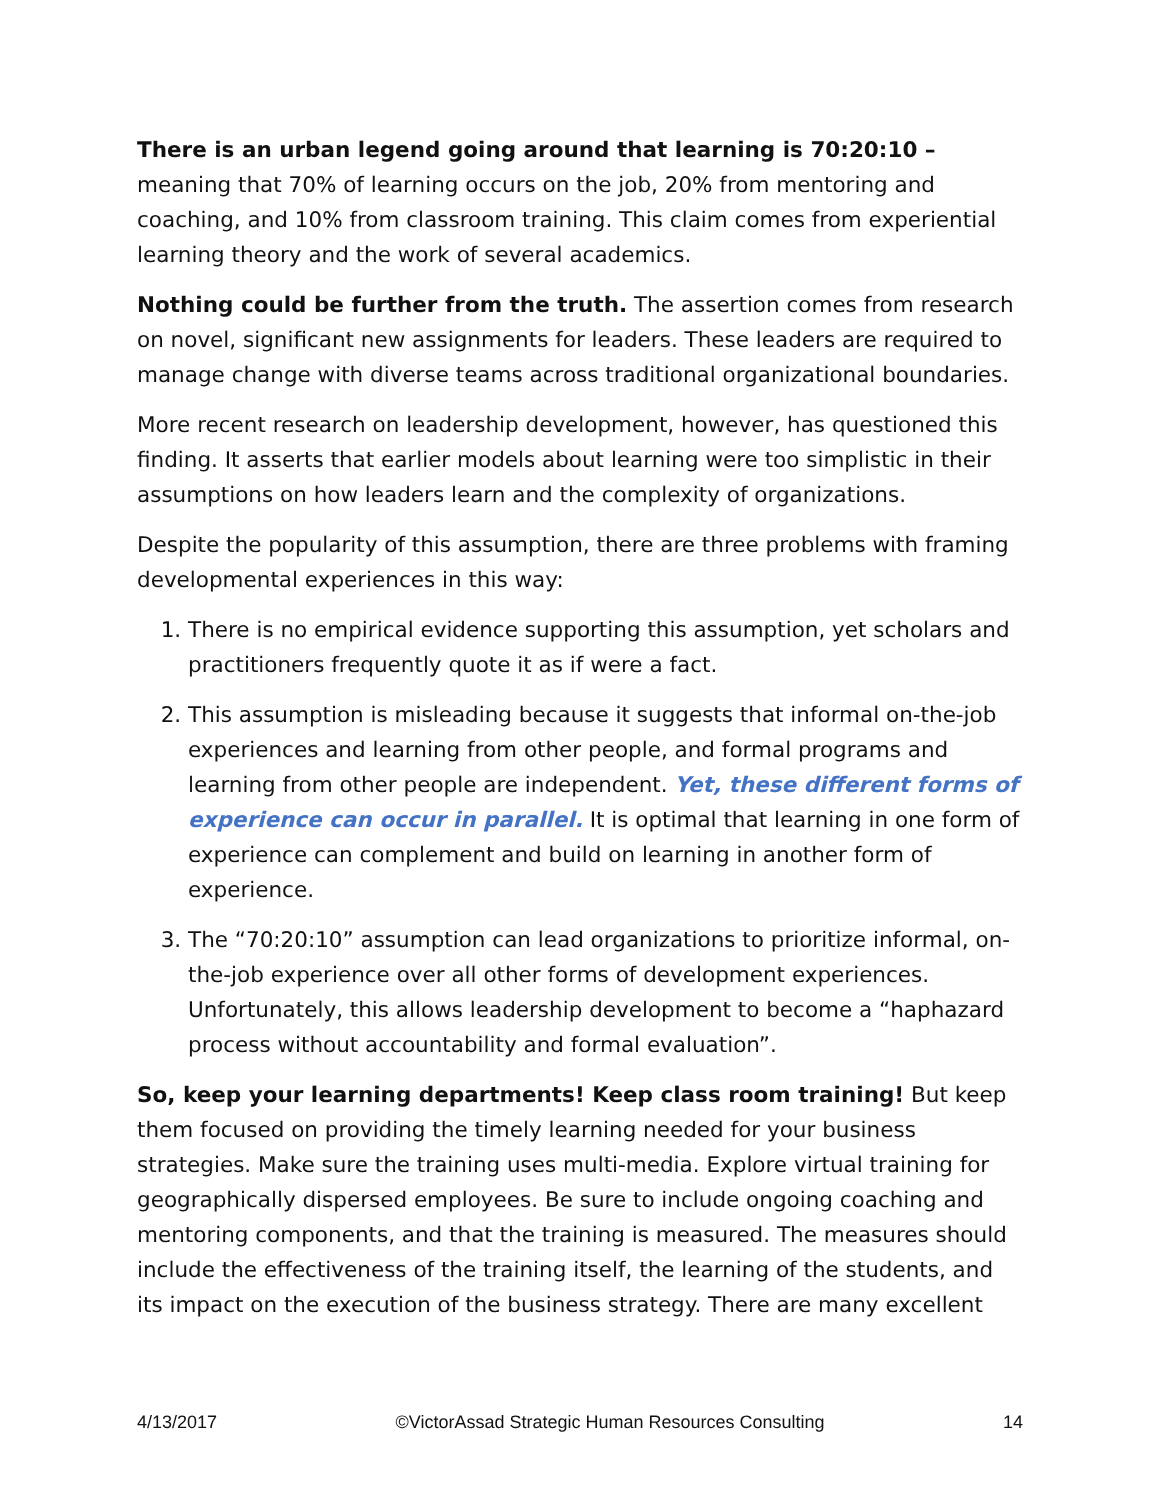There is an urban legend going around that learning is 70:20:10 – meaning that 70% of learning occurs on the job, 20% from mentoring and coaching, and 10% from classroom training. This claim comes from experiential learning theory and the work of several academics.
Nothing could be further from the truth. The assertion comes from research on novel, significant new assignments for leaders. These leaders are required to manage change with diverse teams across traditional organizational boundaries.
More recent research on leadership development, however, has questioned this finding. It asserts that earlier models about learning were too simplistic in their assumptions on how leaders learn and the complexity of organizations.
Despite the popularity of this assumption, there are three problems with framing developmental experiences in this way:
1. There is no empirical evidence supporting this assumption, yet scholars and practitioners frequently quote it as if were a fact.
2. This assumption is misleading because it suggests that informal on-the-job experiences and learning from other people, and formal programs and learning from other people are independent. Yet, these different forms of experience can occur in parallel. It is optimal that learning in one form of experience can complement and build on learning in another form of experience.
3. The “70:20:10” assumption can lead organizations to prioritize informal, on-the-job experience over all other forms of development experiences. Unfortunately, this allows leadership development to become a “haphazard process without accountability and formal evaluation”.
So, keep your learning departments! Keep class room training! But keep them focused on providing the timely learning needed for your business strategies. Make sure the training uses multi-media. Explore virtual training for geographically dispersed employees. Be sure to include ongoing coaching and mentoring components, and that the training is measured. The measures should include the effectiveness of the training itself, the learning of the students, and its impact on the execution of the business strategy. There are many excellent
4/13/2017 ©VictorAssad Strategic Human Resources Consulting 14